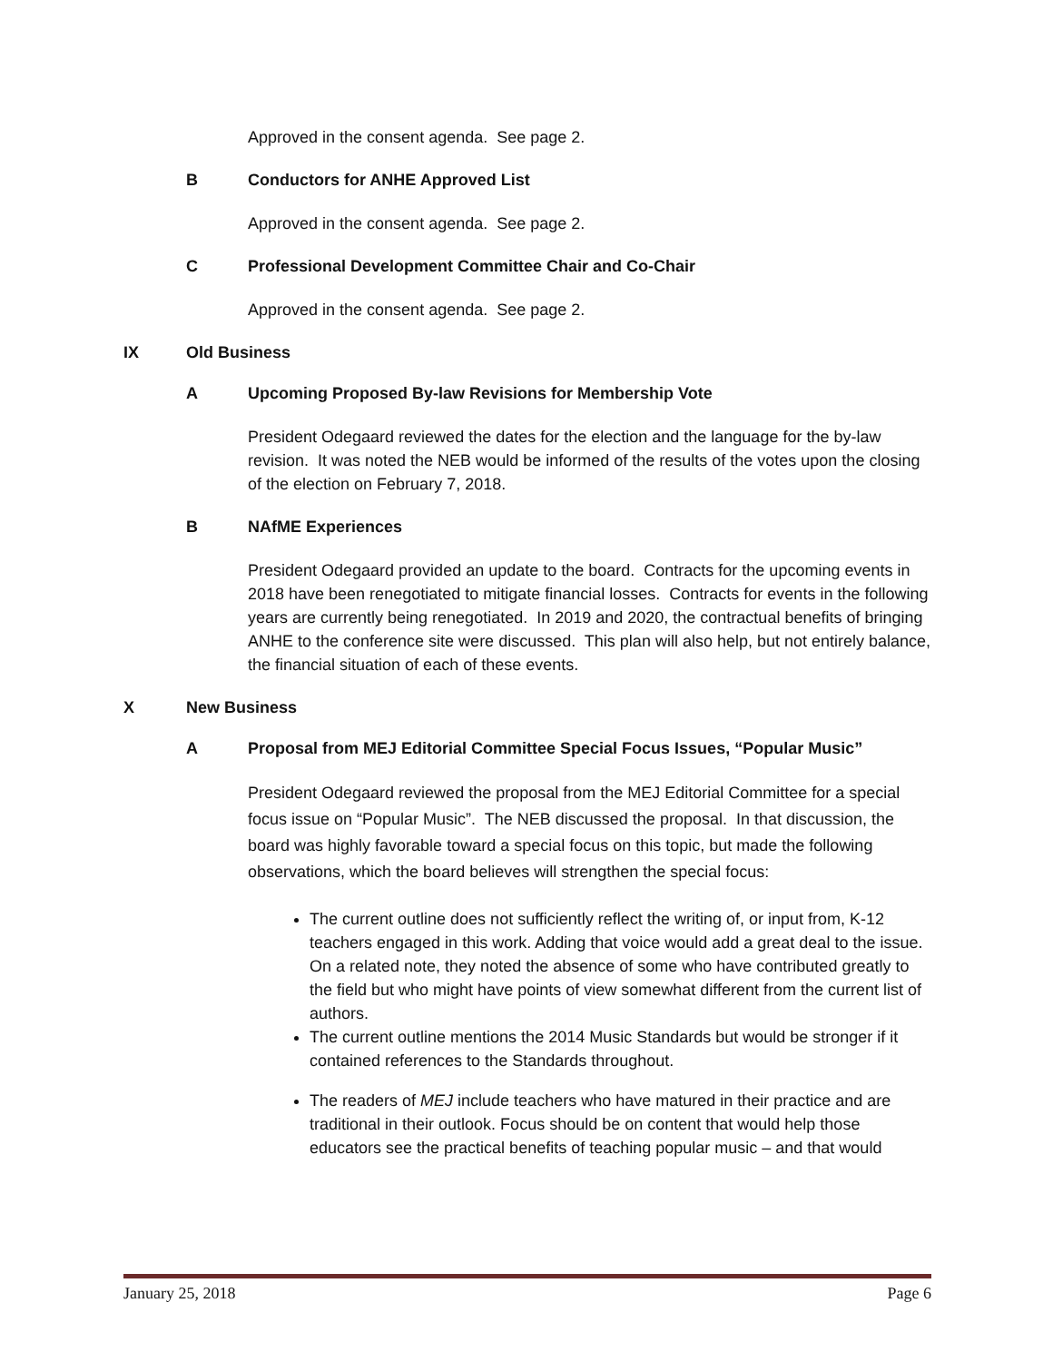Approved in the consent agenda. See page 2.
B Conductors for ANHE Approved List
Approved in the consent agenda. See page 2.
C Professional Development Committee Chair and Co-Chair
Approved in the consent agenda. See page 2.
IX Old Business
A Upcoming Proposed By-law Revisions for Membership Vote
President Odegaard reviewed the dates for the election and the language for the by-law revision. It was noted the NEB would be informed of the results of the votes upon the closing of the election on February 7, 2018.
B NAfME Experiences
President Odegaard provided an update to the board. Contracts for the upcoming events in 2018 have been renegotiated to mitigate financial losses. Contracts for events in the following years are currently being renegotiated. In 2019 and 2020, the contractual benefits of bringing ANHE to the conference site were discussed. This plan will also help, but not entirely balance, the financial situation of each of these events.
X New Business
A Proposal from MEJ Editorial Committee Special Focus Issues, “Popular Music”
President Odegaard reviewed the proposal from the MEJ Editorial Committee for a special focus issue on “Popular Music”. The NEB discussed the proposal. In that discussion, the board was highly favorable toward a special focus on this topic, but made the following observations, which the board believes will strengthen the special focus:
The current outline does not sufficiently reflect the writing of, or input from, K-12 teachers engaged in this work. Adding that voice would add a great deal to the issue. On a related note, they noted the absence of some who have contributed greatly to the field but who might have points of view somewhat different from the current list of authors.
The current outline mentions the 2014 Music Standards but would be stronger if it contained references to the Standards throughout.
The readers of MEJ include teachers who have matured in their practice and are traditional in their outlook. Focus should be on content that would help those educators see the practical benefits of teaching popular music – and that would
January 25, 2018 Page 6